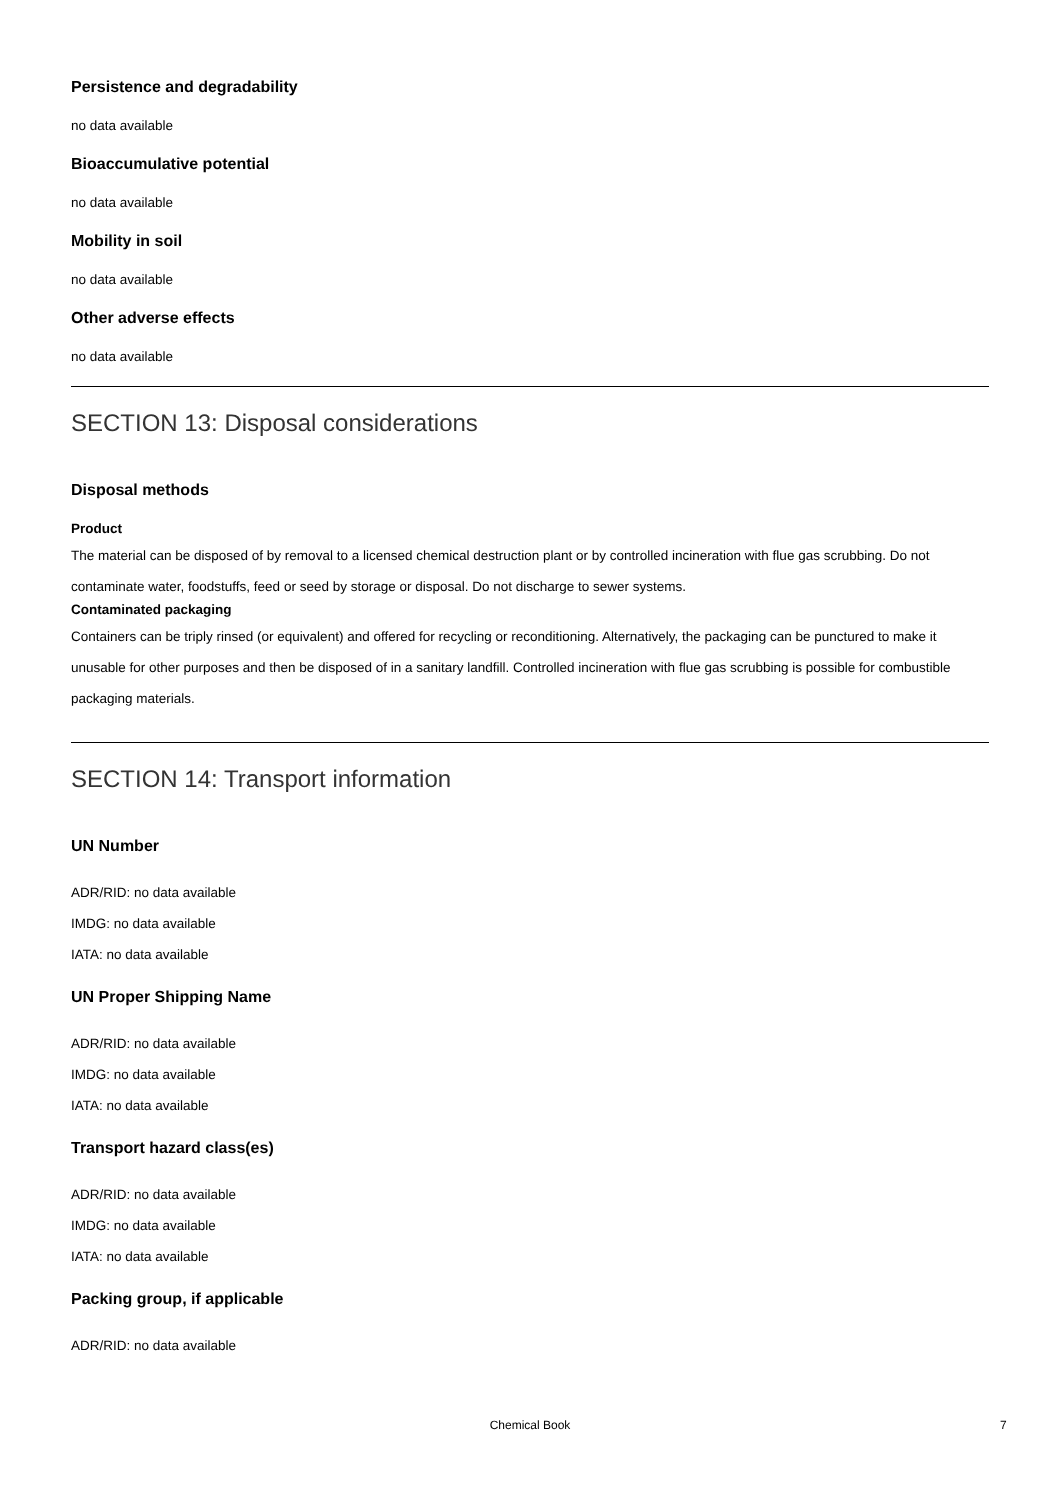Persistence and degradability
no data available
Bioaccumulative potential
no data available
Mobility in soil
no data available
Other adverse effects
no data available
SECTION 13: Disposal considerations
Disposal methods
Product
The material can be disposed of by removal to a licensed chemical destruction plant or by controlled incineration with flue gas scrubbing. Do not contaminate water, foodstuffs, feed or seed by storage or disposal. Do not discharge to sewer systems.
Contaminated packaging
Containers can be triply rinsed (or equivalent) and offered for recycling or reconditioning. Alternatively, the packaging can be punctured to make it unusable for other purposes and then be disposed of in a sanitary landfill. Controlled incineration with flue gas scrubbing is possible for combustible packaging materials.
SECTION 14: Transport information
UN Number
ADR/RID: no data available
IMDG: no data available
IATA: no data available
UN Proper Shipping Name
ADR/RID: no data available
IMDG: no data available
IATA: no data available
Transport hazard class(es)
ADR/RID: no data available
IMDG: no data available
IATA: no data available
Packing group, if applicable
ADR/RID: no data available
Chemical Book 7